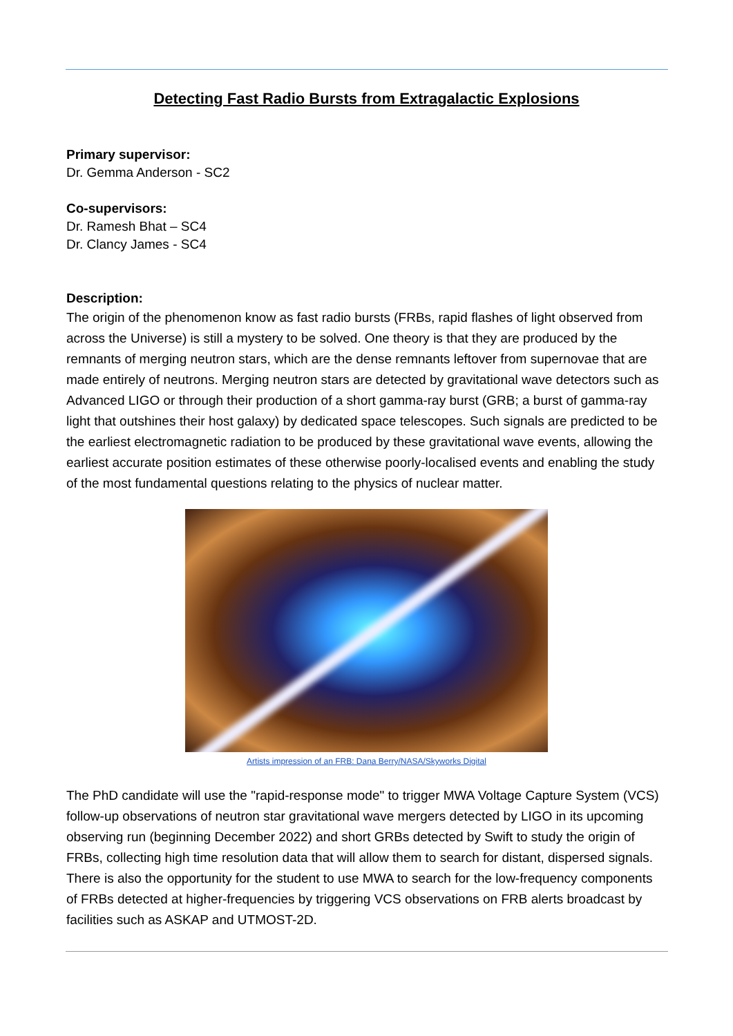Detecting Fast Radio Bursts from Extragalactic Explosions
Primary supervisor:
Dr. Gemma Anderson - SC2
Co-supervisors:
Dr. Ramesh Bhat – SC4
Dr. Clancy James - SC4
Description:
The origin of the phenomenon know as fast radio bursts (FRBs, rapid flashes of light observed from across the Universe) is still a mystery to be solved. One theory is that they are produced by the remnants of merging neutron stars, which are the dense remnants leftover from supernovae that are made entirely of neutrons. Merging neutron stars are detected by gravitational wave detectors such as Advanced LIGO or through their production of a short gamma-ray burst (GRB; a burst of gamma-ray light that outshines their host galaxy) by dedicated space telescopes. Such signals are predicted to be the earliest electromagnetic radiation to be produced by these gravitational wave events, allowing the earliest accurate position estimates of these otherwise poorly-localised events and enabling the study of the most fundamental questions relating to the physics of nuclear matter.
Artists impression of an FRB: Dana Berry/NASA/Skyworks Digital
The PhD candidate will use the "rapid-response mode" to trigger MWA Voltage Capture System (VCS) follow-up observations of neutron star gravitational wave mergers detected by LIGO in its upcoming observing run (beginning December 2022) and short GRBs detected by Swift to study the origin of FRBs, collecting high time resolution data that will allow them to search for distant, dispersed signals. There is also the opportunity for the student to use MWA to search for the low-frequency components of FRBs detected at higher-frequencies by triggering VCS observations on FRB alerts broadcast by facilities such as ASKAP and UTMOST-2D.